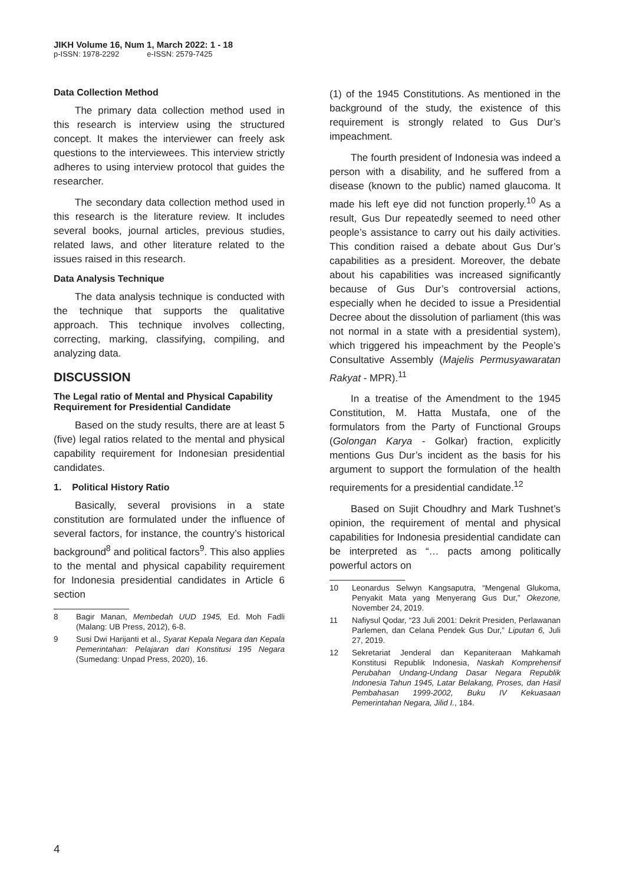JIKH Volume 16, Num 1, March 2022: 1 - 18
p-ISSN: 1978-2292 e-ISSN: 2579-7425
Data Collection Method
The primary data collection method used in this research is interview using the structured concept. It makes the interviewer can freely ask questions to the interviewees. This interview strictly adheres to using interview protocol that guides the researcher.
The secondary data collection method used in this research is the literature review. It includes several books, journal articles, previous studies, related laws, and other literature related to the issues raised in this research.
Data Analysis Technique
The data analysis technique is conducted with the technique that supports the qualitative approach. This technique involves collecting, correcting, marking, classifying, compiling, and analyzing data.
DISCUSSION
The Legal ratio of Mental and Physical Capability Requirement for Presidential Candidate
Based on the study results, there are at least 5 (five) legal ratios related to the mental and physical capability requirement for Indonesian presidential candidates.
1. Political History Ratio
Basically, several provisions in a state constitution are formulated under the influence of several factors, for instance, the country’s historical background<sup>8</sup> and political factors<sup>9</sup>. This also applies to the mental and physical capability requirement for Indonesia presidential candidates in Article 6 section
8 Bagir Manan, Membedah UUD 1945, Ed. Moh Fadli (Malang: UB Press, 2012), 6-8.
9 Susi Dwi Harijanti et al., Syarat Kepala Negara dan Kepala Pemerintahan: Pelajaran dari Konstitusi 195 Negara (Sumedang: Unpad Press, 2020), 16.
(1) of the 1945 Constitutions. As mentioned in the background of the study, the existence of this requirement is strongly related to Gus Dur’s impeachment.
The fourth president of Indonesia was indeed a person with a disability, and he suffered from a disease (known to the public) named glaucoma. It made his left eye did not function properly.<sup>10</sup> As a result, Gus Dur repeatedly seemed to need other people’s assistance to carry out his daily activities. This condition raised a debate about Gus Dur’s capabilities as a president. Moreover, the debate about his capabilities was increased significantly because of Gus Dur’s controversial actions, especially when he decided to issue a Presidential Decree about the dissolution of parliament (this was not normal in a state with a presidential system), which triggered his impeachment by the People’s Consultative Assembly (Majelis Permusyawaratan Rakyat - MPR).<sup>11</sup>
In a treatise of the Amendment to the 1945 Constitution, M. Hatta Mustafa, one of the formulators from the Party of Functional Groups (Golongan Karya - Golkar) fraction, explicitly mentions Gus Dur’s incident as the basis for his argument to support the formulation of the health requirements for a presidential candidate.<sup>12</sup>
Based on Sujit Choudhry and Mark Tushnet’s opinion, the requirement of mental and physical capabilities for Indonesia presidential candidate can be interpreted as “… pacts among politically powerful actors on
10 Leonardus Selwyn Kangsaputra, “Mengenal Glukoma, Penyakit Mata yang Menyerang Gus Dur,” Okezone, November 24, 2019.
11 Nafiysul Qodar, “23 Juli 2001: Dekrit Presiden, Perlawanan Parlemen, dan Celana Pendek Gus Dur,” Liputan 6, Juli 27, 2019.
12 Sekretariat Jenderal dan Kepaniteraan Mahkamah Konstitusi Republik Indonesia, Naskah Komprehensif Perubahan Undang-Undang Dasar Negara Republik Indonesia Tahun 1945, Latar Belakang, Proses, dan Hasil Pembahasan 1999-2002, Buku IV Kekuasaan Pemerintahan Negara, Jilid I., 184.
4